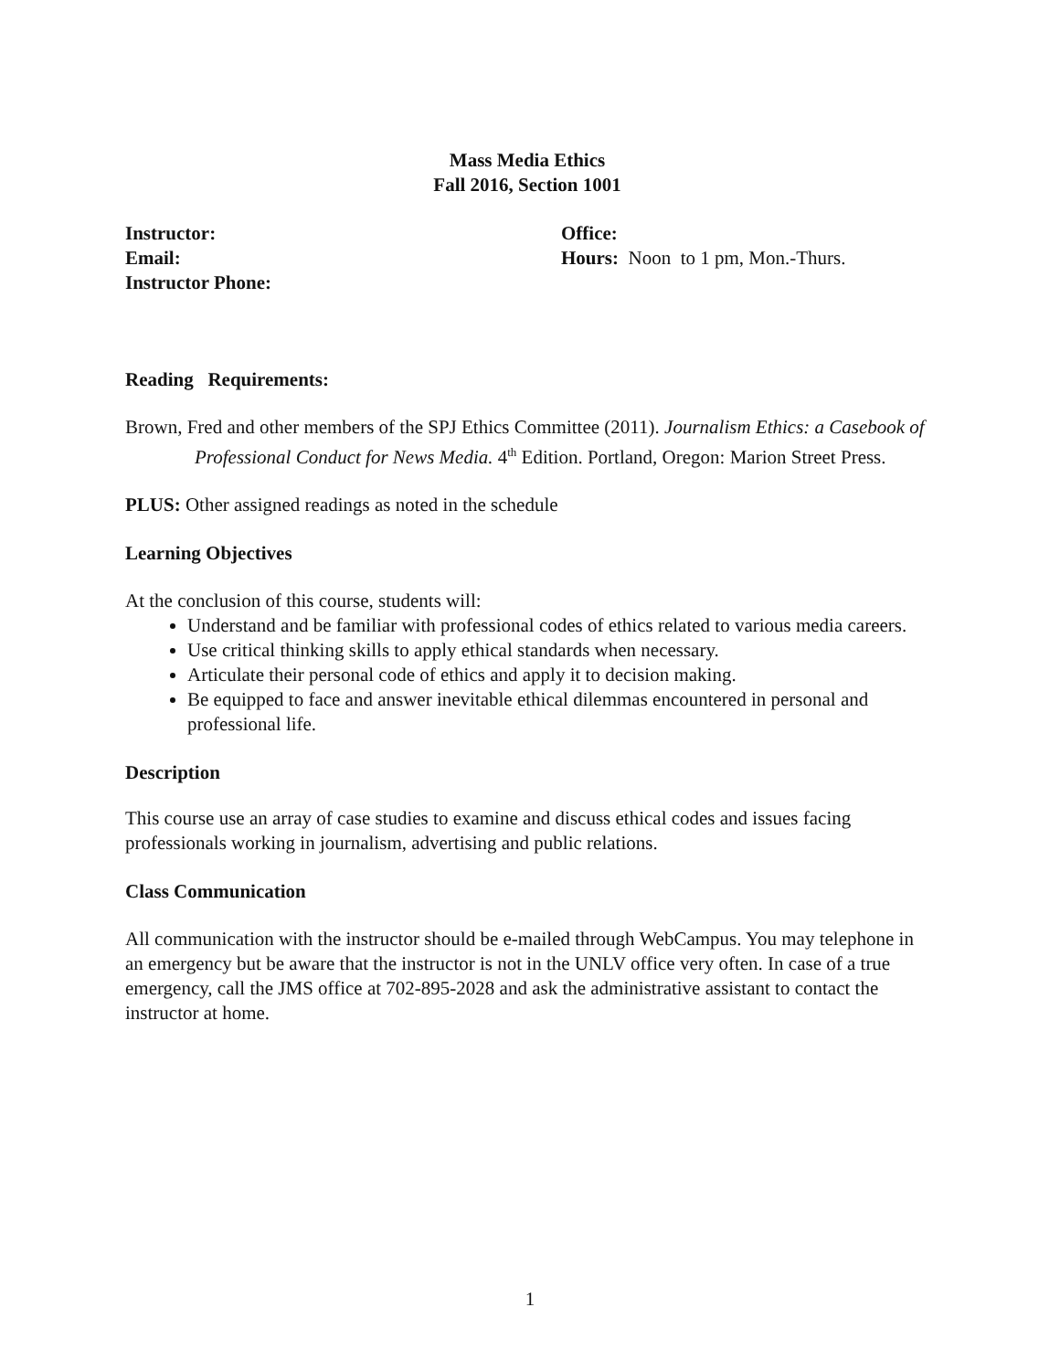Mass Media Ethics
Fall 2016, Section 1001
Instructor:
Email:
Instructor Phone:
Office:
Hours: Noon to 1 pm, Mon.-Thurs.
Reading Requirements:
Brown, Fred and other members of the SPJ Ethics Committee (2011). Journalism Ethics: a Casebook of Professional Conduct for News Media. 4<sup>th</sup> Edition. Portland, Oregon: Marion Street Press.
PLUS: Other assigned readings as noted in the schedule
Learning Objectives
At the conclusion of this course, students will:
Understand and be familiar with professional codes of ethics related to various media careers.
Use critical thinking skills to apply ethical standards when necessary.
Articulate their personal code of ethics and apply it to decision making.
Be equipped to face and answer inevitable ethical dilemmas encountered in personal and professional life.
Description
This course use an array of case studies to examine and discuss ethical codes and issues facing professionals working in journalism, advertising and public relations.
Class Communication
All communication with the instructor should be e-mailed through WebCampus. You may telephone in an emergency but be aware that the instructor is not in the UNLV office very often. In case of a true emergency, call the JMS office at 702-895-2028 and ask the administrative assistant to contact the instructor at home.
1